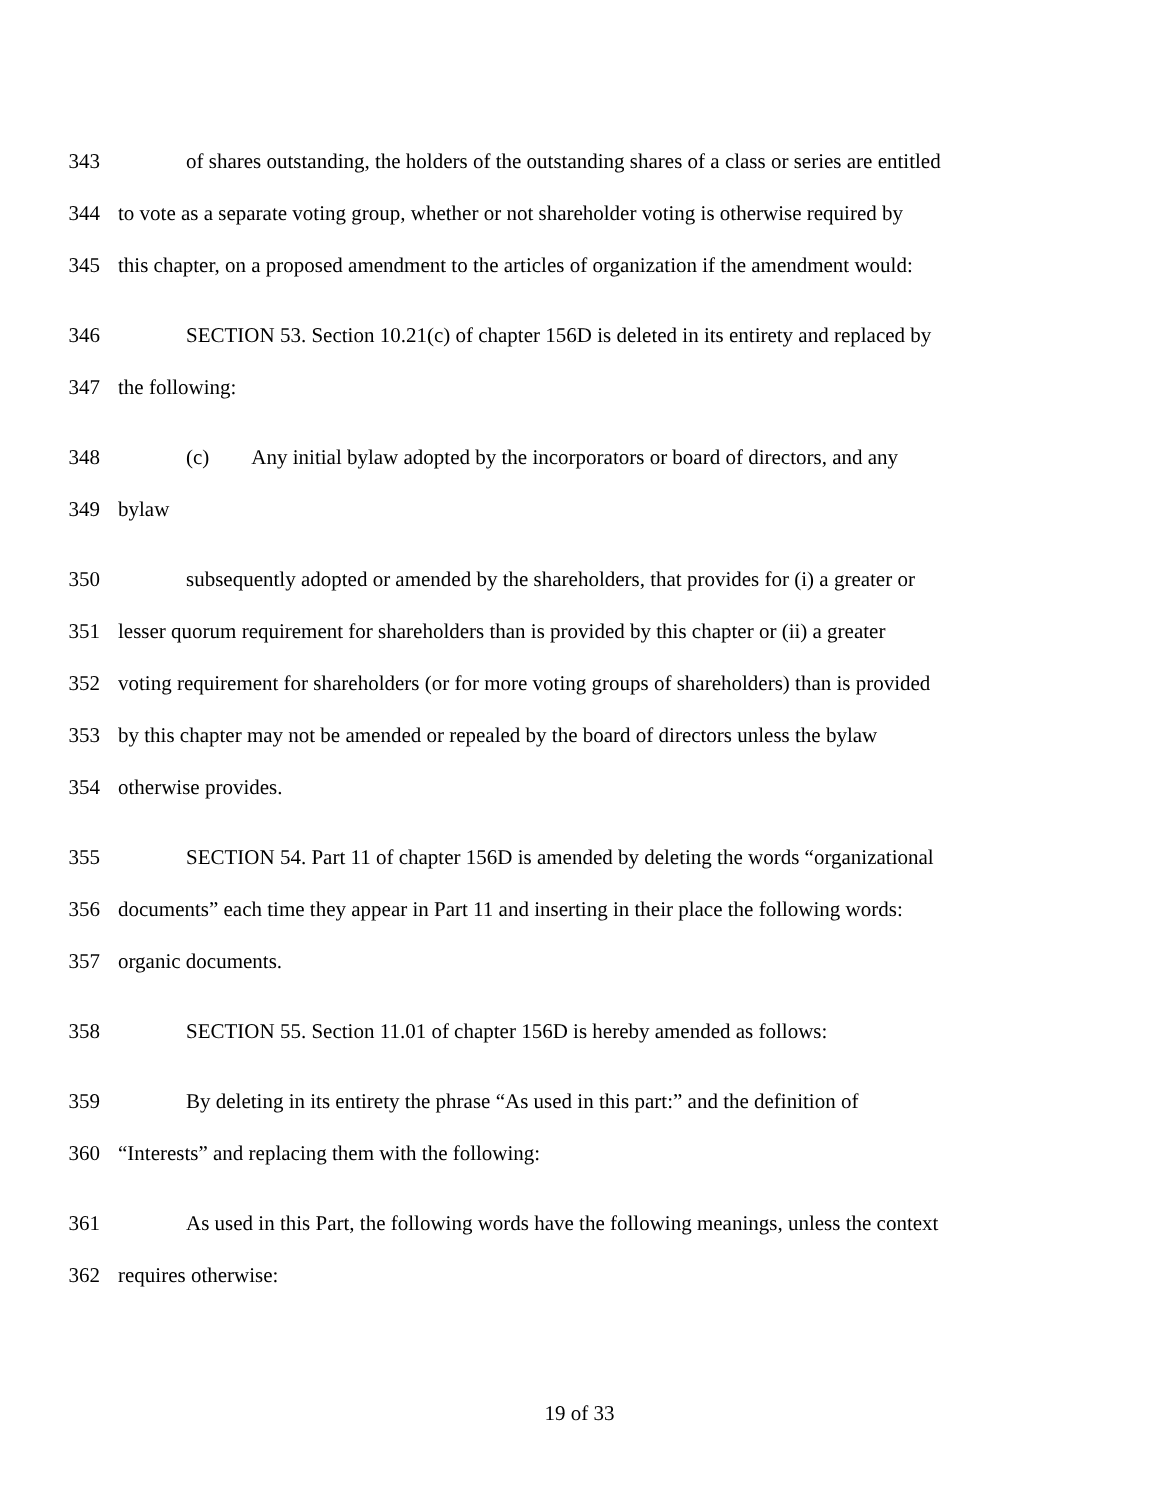343 of shares outstanding, the holders of the outstanding shares of a class or series are entitled
344 to vote as a separate voting group, whether or not shareholder voting is otherwise required by
345 this chapter, on a proposed amendment to the articles of organization if the amendment would:
346 SECTION 53. Section 10.21(c) of chapter 156D is deleted in its entirety and replaced by
347 the following:
348 (c) Any initial bylaw adopted by the incorporators or board of directors, and any
349 bylaw
350 subsequently adopted or amended by the shareholders, that provides for (i) a greater or
351 lesser quorum requirement for shareholders than is provided by this chapter or (ii) a greater
352 voting requirement for shareholders (or for more voting groups of shareholders) than is provided
353 by this chapter may not be amended or repealed by the board of directors unless the bylaw
354 otherwise provides.
355 SECTION 54. Part 11 of chapter 156D is amended by deleting the words “organizational
356 documents” each time they appear in Part 11 and inserting in their place the following words:
357 organic documents.
358 SECTION 55. Section 11.01 of chapter 156D is hereby amended as follows:
359 By deleting in its entirety the phrase “As used in this part:” and the definition of
360 “Interests” and replacing them with the following:
361 As used in this Part, the following words have the following meanings, unless the context
362 requires otherwise:
19 of 33